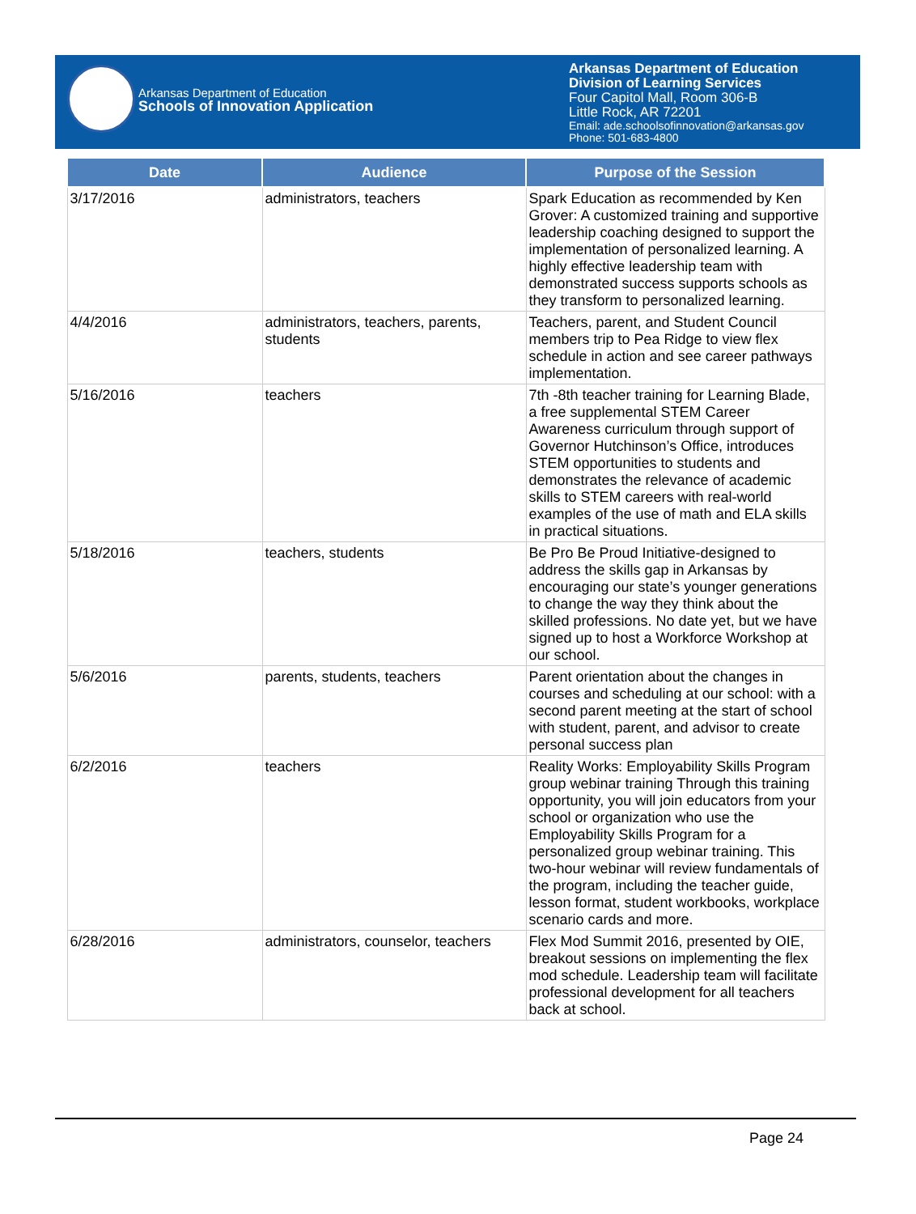Arkansas Department of Education
Schools of Innovation Application
Arkansas Department of Education
Division of Learning Services
Four Capitol Mall, Room 306-B
Little Rock, AR 72201
Email: ade.schoolsofinnovation@arkansas.gov
Phone: 501-683-4800
| Date | Audience | Purpose of the Session |
| --- | --- | --- |
| 3/17/2016 | administrators, teachers | Spark Education as recommended by Ken Grover: A customized training and supportive leadership coaching designed to support the implementation of personalized learning. A highly effective leadership team with demonstrated success supports schools as they transform to personalized learning. |
| 4/4/2016 | administrators, teachers, parents, students | Teachers, parent, and Student Council members trip to Pea Ridge to view flex schedule in action and see career pathways implementation. |
| 5/16/2016 | teachers | 7th -8th teacher training for Learning Blade, a free supplemental STEM Career Awareness curriculum through support of Governor Hutchinson’s Office, introduces STEM opportunities to students and demonstrates the relevance of academic skills to STEM careers with real-world examples of the use of math and ELA skills in practical situations. |
| 5/18/2016 | teachers, students | Be Pro Be Proud Initiative-designed to address the skills gap in Arkansas by encouraging our state’s younger generations to change the way they think about the skilled professions. No date yet, but we have signed up to host a Workforce Workshop at our school. |
| 5/6/2016 | parents, students, teachers | Parent orientation about the changes in courses and scheduling at our school: with a second parent meeting at the start of school with student, parent, and advisor to create personal success plan |
| 6/2/2016 | teachers | Reality Works: Employability Skills Program group webinar training Through this training opportunity, you will join educators from your school or organization who use the Employability Skills Program for a personalized group webinar training. This two-hour webinar will review fundamentals of the program, including the teacher guide, lesson format, student workbooks, workplace scenario cards and more. |
| 6/28/2016 | administrators, counselor, teachers | Flex Mod Summit 2016, presented by OIE, breakout sessions on implementing the flex mod schedule. Leadership team will facilitate professional development for all teachers back at school. |
Page 24